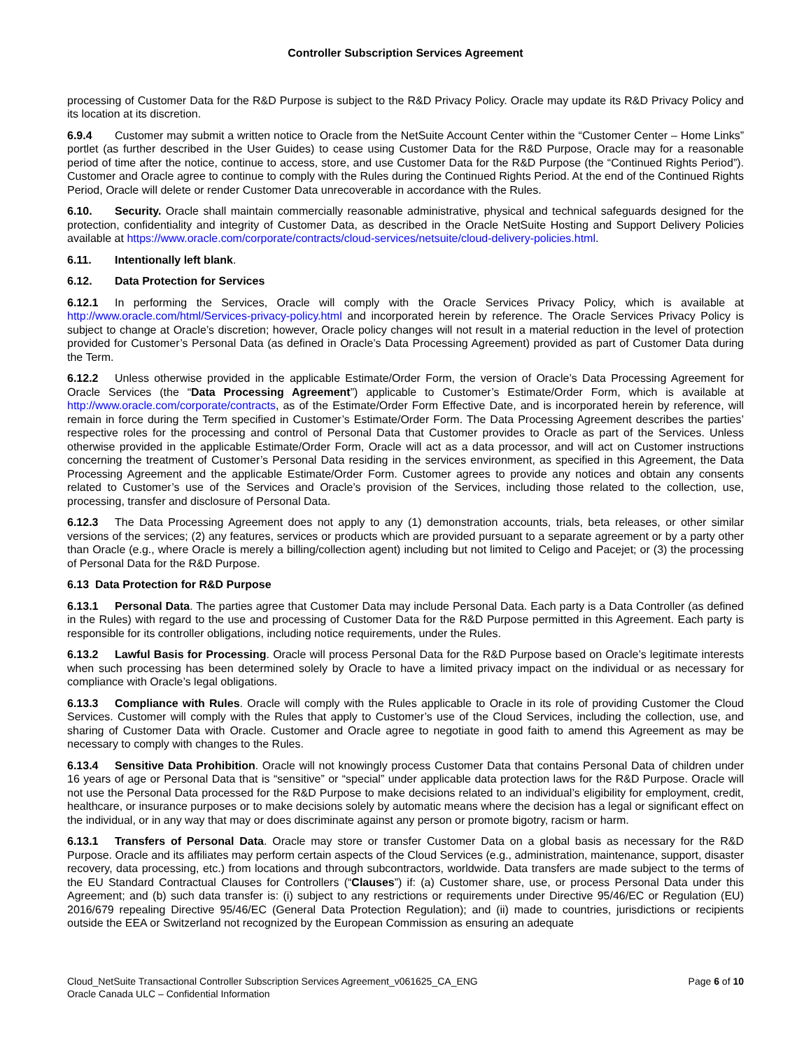Controller Subscription Services Agreement
processing of Customer Data for the R&D Purpose is subject to the R&D Privacy Policy. Oracle may update its R&D Privacy Policy and its location at its discretion.
6.9.4 Customer may submit a written notice to Oracle from the NetSuite Account Center within the “Customer Center – Home Links” portlet (as further described in the User Guides) to cease using Customer Data for the R&D Purpose, Oracle may for a reasonable period of time after the notice, continue to access, store, and use Customer Data for the R&D Purpose (the “Continued Rights Period”). Customer and Oracle agree to continue to comply with the Rules during the Continued Rights Period. At the end of the Continued Rights Period, Oracle will delete or render Customer Data unrecoverable in accordance with the Rules.
6.10. Security. Oracle shall maintain commercially reasonable administrative, physical and technical safeguards designed for the protection, confidentiality and integrity of Customer Data, as described in the Oracle NetSuite Hosting and Support Delivery Policies available at https://www.oracle.com/corporate/contracts/cloud-services/netsuite/cloud-delivery-policies.html.
6.11. Intentionally left blank.
6.12. Data Protection for Services
6.12.1 In performing the Services, Oracle will comply with the Oracle Services Privacy Policy, which is available at http://www.oracle.com/html/Services-privacy-policy.html and incorporated herein by reference. The Oracle Services Privacy Policy is subject to change at Oracle’s discretion; however, Oracle policy changes will not result in a material reduction in the level of protection provided for Customer’s Personal Data (as defined in Oracle’s Data Processing Agreement) provided as part of Customer Data during the Term.
6.12.2 Unless otherwise provided in the applicable Estimate/Order Form, the version of Oracle’s Data Processing Agreement for Oracle Services (the “Data Processing Agreement”) applicable to Customer’s Estimate/Order Form, which is available at http://www.oracle.com/corporate/contracts, as of the Estimate/Order Form Effective Date, and is incorporated herein by reference, will remain in force during the Term specified in Customer’s Estimate/Order Form. The Data Processing Agreement describes the parties’ respective roles for the processing and control of Personal Data that Customer provides to Oracle as part of the Services. Unless otherwise provided in the applicable Estimate/Order Form, Oracle will act as a data processor, and will act on Customer instructions concerning the treatment of Customer’s Personal Data residing in the services environment, as specified in this Agreement, the Data Processing Agreement and the applicable Estimate/Order Form. Customer agrees to provide any notices and obtain any consents related to Customer’s use of the Services and Oracle’s provision of the Services, including those related to the collection, use, processing, transfer and disclosure of Personal Data.
6.12.3 The Data Processing Agreement does not apply to any (1) demonstration accounts, trials, beta releases, or other similar versions of the services; (2) any features, services or products which are provided pursuant to a separate agreement or by a party other than Oracle (e.g., where Oracle is merely a billing/collection agent) including but not limited to Celigo and Pacejet; or (3) the processing of Personal Data for the R&D Purpose.
6.13 Data Protection for R&D Purpose
6.13.1 Personal Data. The parties agree that Customer Data may include Personal Data. Each party is a Data Controller (as defined in the Rules) with regard to the use and processing of Customer Data for the R&D Purpose permitted in this Agreement. Each party is responsible for its controller obligations, including notice requirements, under the Rules.
6.13.2 Lawful Basis for Processing. Oracle will process Personal Data for the R&D Purpose based on Oracle’s legitimate interests when such processing has been determined solely by Oracle to have a limited privacy impact on the individual or as necessary for compliance with Oracle’s legal obligations.
6.13.3 Compliance with Rules. Oracle will comply with the Rules applicable to Oracle in its role of providing Customer the Cloud Services. Customer will comply with the Rules that apply to Customer’s use of the Cloud Services, including the collection, use, and sharing of Customer Data with Oracle. Customer and Oracle agree to negotiate in good faith to amend this Agreement as may be necessary to comply with changes to the Rules.
6.13.4 Sensitive Data Prohibition. Oracle will not knowingly process Customer Data that contains Personal Data of children under 16 years of age or Personal Data that is “sensitive” or “special” under applicable data protection laws for the R&D Purpose. Oracle will not use the Personal Data processed for the R&D Purpose to make decisions related to an individual’s eligibility for employment, credit, healthcare, or insurance purposes or to make decisions solely by automatic means where the decision has a legal or significant effect on the individual, or in any way that may or does discriminate against any person or promote bigotry, racism or harm.
6.13.1 Transfers of Personal Data. Oracle may store or transfer Customer Data on a global basis as necessary for the R&D Purpose. Oracle and its affiliates may perform certain aspects of the Cloud Services (e.g., administration, maintenance, support, disaster recovery, data processing, etc.) from locations and through subcontractors, worldwide. Data transfers are made subject to the terms of the EU Standard Contractual Clauses for Controllers (“Clauses”) if: (a) Customer share, use, or process Personal Data under this Agreement; and (b) such data transfer is: (i) subject to any restrictions or requirements under Directive 95/46/EC or Regulation (EU) 2016/679 repealing Directive 95/46/EC (General Data Protection Regulation); and (ii) made to countries, jurisdictions or recipients outside the EEA or Switzerland not recognized by the European Commission as ensuring an adequate
Page 6 of 10 Cloud_NetSuite Transactional Controller Subscription Services Agreement_v061625_CA_ENG
Oracle Canada ULC – Confidential Information